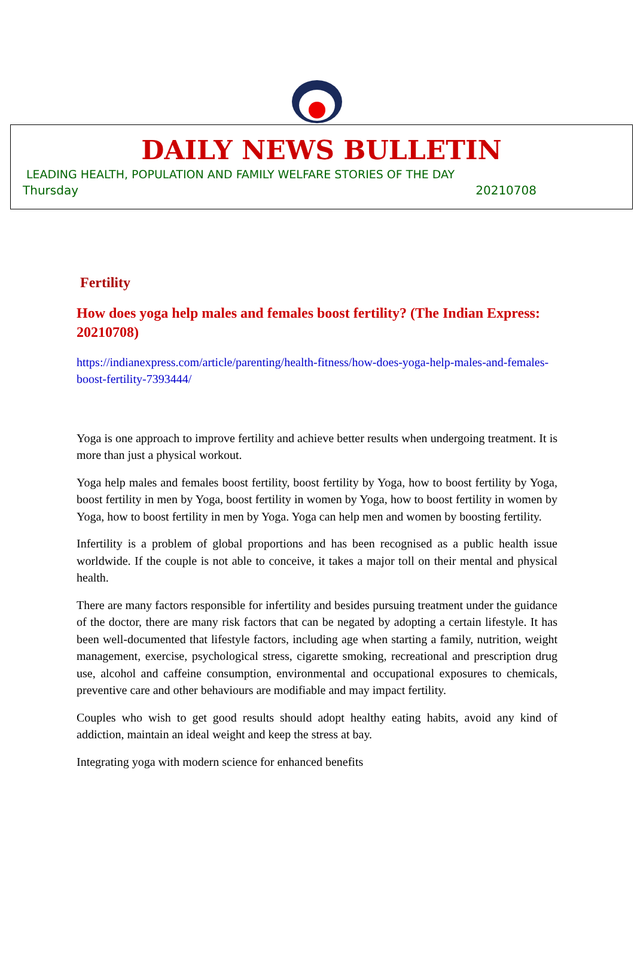DAILY NEWS BULLETIN
LEADING HEALTH, POPULATION AND FAMILY WELFARE STORIES OF THE DAY
Thursday 20210708
Fertility
How does yoga help males and females boost fertility? (The Indian Express: 20210708)
https://indianexpress.com/article/parenting/health-fitness/how-does-yoga-help-males-and-females-boost-fertility-7393444/
Yoga is one approach to improve fertility and achieve better results when undergoing treatment. It is more than just a physical workout.
Yoga help males and females boost fertility, boost fertility by Yoga, how to boost fertility by Yoga, boost fertility in men by Yoga, boost fertility in women by Yoga, how to boost fertility in women by Yoga, how to boost fertility in men by Yoga. Yoga can help men and women by boosting fertility.
Infertility is a problem of global proportions and has been recognised as a public health issue worldwide. If the couple is not able to conceive, it takes a major toll on their mental and physical health.
There are many factors responsible for infertility and besides pursuing treatment under the guidance of the doctor, there are many risk factors that can be negated by adopting a certain lifestyle. It has been well-documented that lifestyle factors, including age when starting a family, nutrition, weight management, exercise, psychological stress, cigarette smoking, recreational and prescription drug use, alcohol and caffeine consumption, environmental and occupational exposures to chemicals, preventive care and other behaviours are modifiable and may impact fertility.
Couples who wish to get good results should adopt healthy eating habits, avoid any kind of addiction, maintain an ideal weight and keep the stress at bay.
Integrating yoga with modern science for enhanced benefits